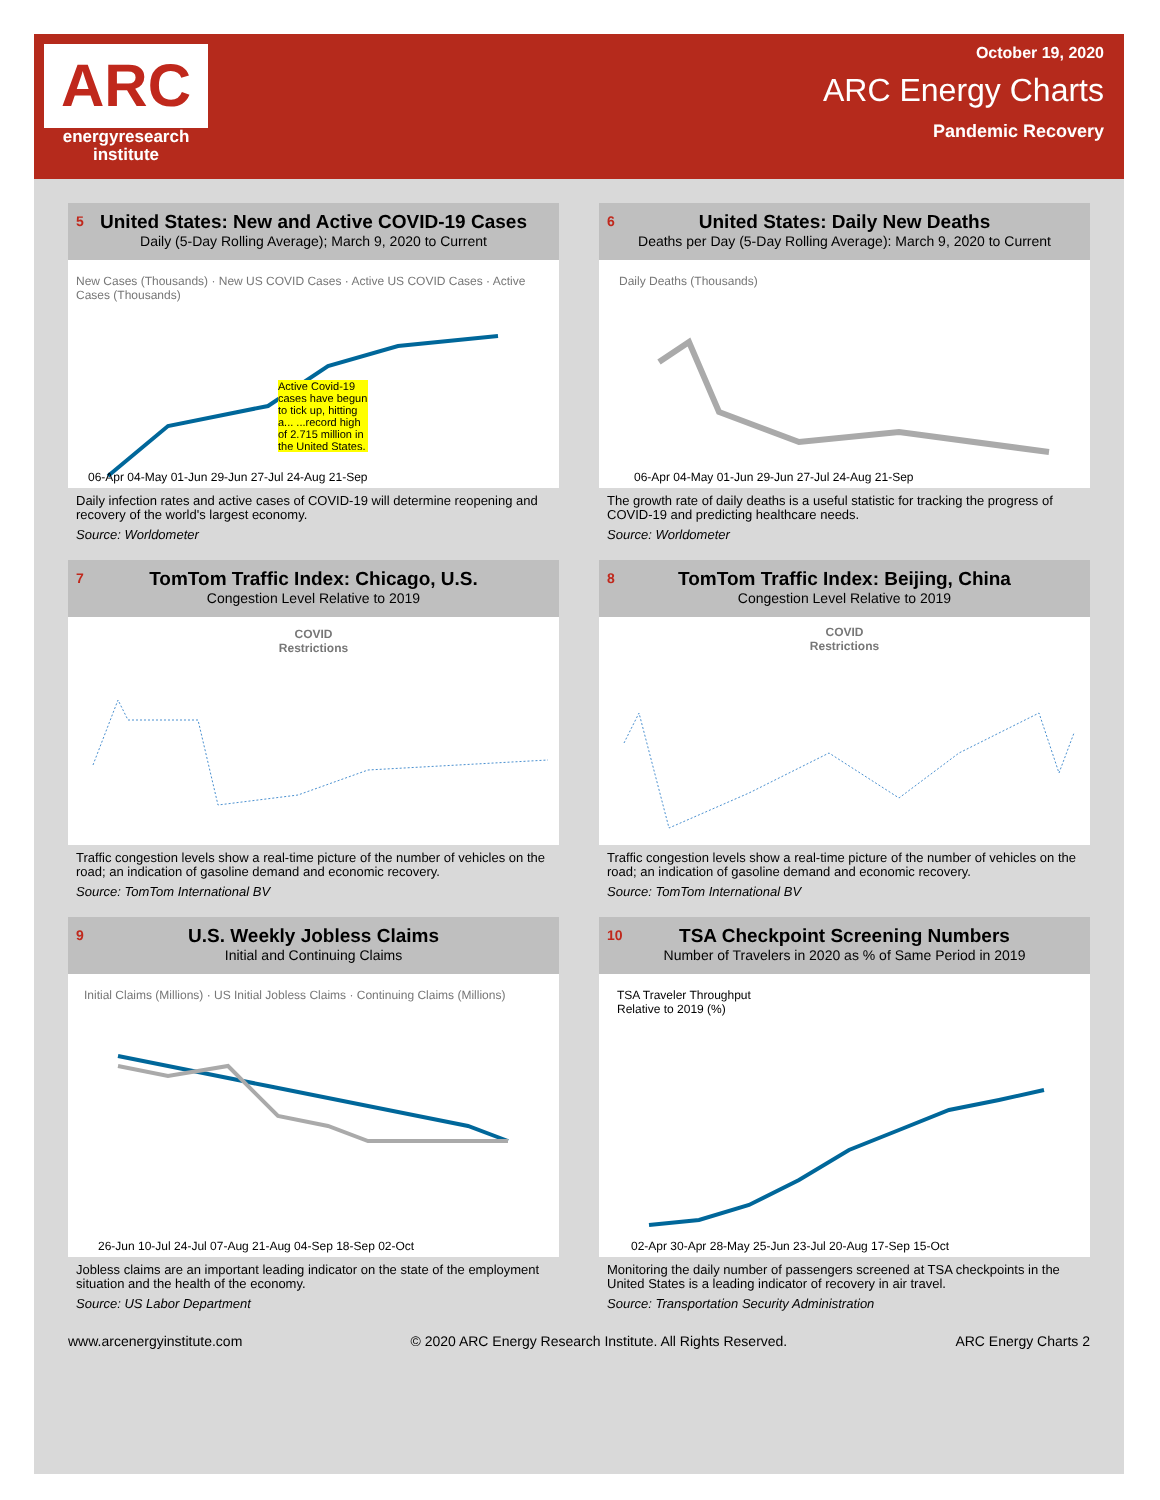ARC
energyresearch
institute
October 19, 2020
ARC Energy Charts
Pandemic Recovery
5
United States: New and Active COVID-19 Cases
Daily (5-Day Rolling Average); March 9, 2020 to Current
New Cases (Thousands) · New US COVID Cases · Active US COVID Cases · Active Cases (Thousands)
Active Covid-19 cases have begun to tick up, hitting a... ...record high of 2.715 million in the United States.
06-Apr 04-May 01-Jun 29-Jun 27-Jul 24-Aug 21-Sep
Daily infection rates and active cases of COVID-19 will determine reopening and recovery of the world's largest economy.
Source: Worldometer
6
United States: Daily New Deaths
Deaths per Day (5-Day Rolling Average): March 9, 2020 to Current
Daily Deaths (Thousands)
06-Apr 04-May 01-Jun 29-Jun 27-Jul 24-Aug 21-Sep
The growth rate of daily deaths is a useful statistic for tracking the progress of COVID-19 and predicting healthcare needs.
Source: Worldometer
7
TomTom Traffic Index: Chicago, U.S.
Congestion Level Relative to 2019
COVID
Restrictions
Traffic congestion levels show a real-time picture of the number of vehicles on the road; an indication of gasoline demand and economic recovery.
Source: TomTom International BV
8
TomTom Traffic Index: Beijing, China
Congestion Level Relative to 2019
COVID
Restrictions
Traffic congestion levels show a real-time picture of the number of vehicles on the road; an indication of gasoline demand and economic recovery.
Source: TomTom International BV
9
U.S. Weekly Jobless Claims
Initial and Continuing Claims
Initial Claims (Millions) · US Initial Jobless Claims · Continuing Claims (Millions)
26-Jun 10-Jul 24-Jul 07-Aug 21-Aug 04-Sep 18-Sep 02-Oct
Jobless claims are an important leading indicator on the state of the employment situation and the health of the economy.
Source: US Labor Department
10
TSA Checkpoint Screening Numbers
Number of Travelers in 2020 as % of Same Period in 2019
TSA Traveler Throughput
Relative to 2019 (%)
02-Apr 30-Apr 28-May 25-Jun 23-Jul 20-Aug 17-Sep 15-Oct
Monitoring the daily number of passengers screened at TSA checkpoints in the United States is a leading indicator of recovery in air travel.
Source: Transportation Security Administration
www.arcenergyinstitute.com © 2020 ARC Energy Research Institute. All Rights Reserved. ARC Energy Charts 2